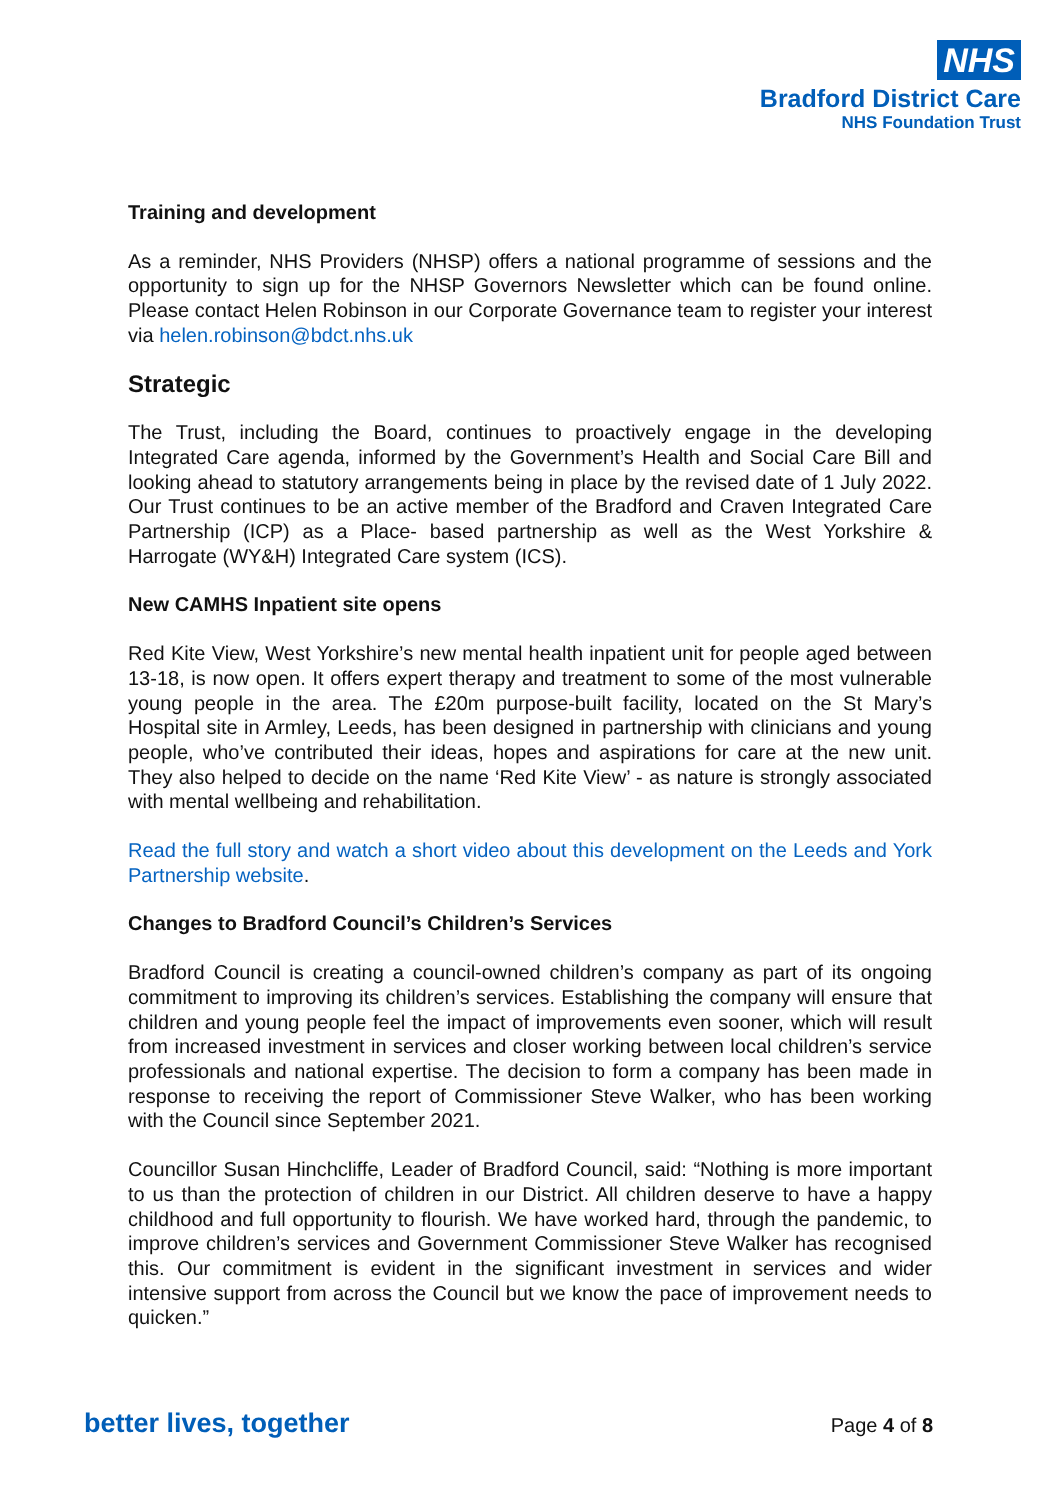NHS
Bradford District Care
NHS Foundation Trust
Training and development
As a reminder, NHS Providers (NHSP) offers a national programme of sessions and the opportunity to sign up for the NHSP Governors Newsletter which can be found online. Please contact Helen Robinson in our Corporate Governance team to register your interest via helen.robinson@bdct.nhs.uk
Strategic
The Trust, including the Board, continues to proactively engage in the developing Integrated Care agenda, informed by the Government’s Health and Social Care Bill and looking ahead to statutory arrangements being in place by the revised date of 1 July 2022. Our Trust continues to be an active member of the Bradford and Craven Integrated Care Partnership (ICP) as a Place- based partnership as well as the West Yorkshire & Harrogate (WY&H) Integrated Care system (ICS).
New CAMHS Inpatient site opens
Red Kite View, West Yorkshire’s new mental health inpatient unit for people aged between 13-18, is now open. It offers expert therapy and treatment to some of the most vulnerable young people in the area. The £20m purpose-built facility, located on the St Mary’s Hospital site in Armley, Leeds, has been designed in partnership with clinicians and young people, who’ve contributed their ideas, hopes and aspirations for care at the new unit. They also helped to decide on the name ‘Red Kite View’ - as nature is strongly associated with mental wellbeing and rehabilitation.
Read the full story and watch a short video about this development on the Leeds and York Partnership website.
Changes to Bradford Council’s Children’s Services
Bradford Council is creating a council-owned children’s company as part of its ongoing commitment to improving its children’s services. Establishing the company will ensure that children and young people feel the impact of improvements even sooner, which will result from increased investment in services and closer working between local children’s service professionals and national expertise. The decision to form a company has been made in response to receiving the report of Commissioner Steve Walker, who has been working with the Council since September 2021.
Councillor Susan Hinchcliffe, Leader of Bradford Council, said: “Nothing is more important to us than the protection of children in our District. All children deserve to have a happy childhood and full opportunity to flourish. We have worked hard, through the pandemic, to improve children’s services and Government Commissioner Steve Walker has recognised this. Our commitment is evident in the significant investment in services and wider intensive support from across the Council but we know the pace of improvement needs to quicken.”
better lives, together Page 4 of 8